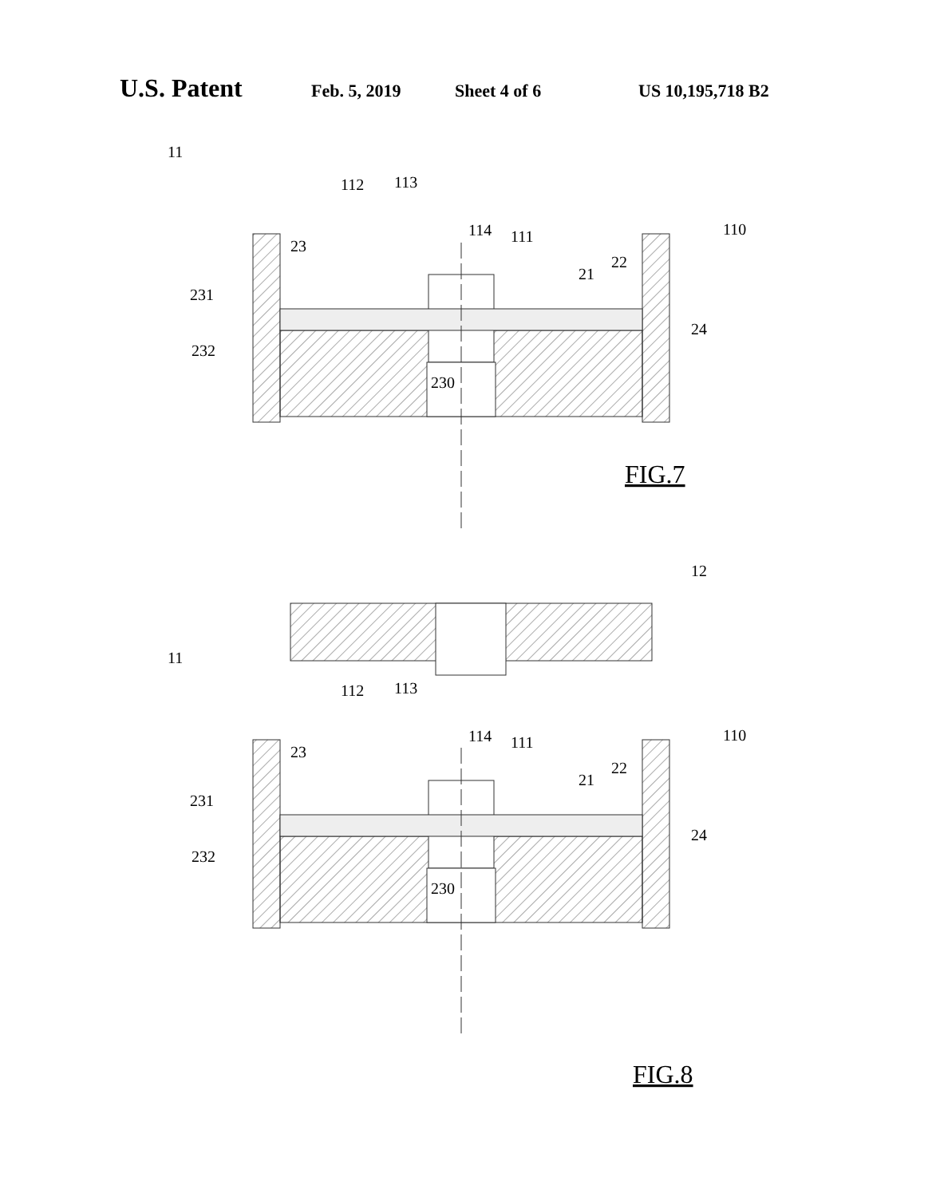U.S. Patent Feb. 5, 2019 Sheet 4 of 6 US 10,195,718 B2
11
112
113
114
111
110
23
21
22
231
24
232
230
FIG.7
12
11
112
113
114
111
110
23
21
22
231
24
232
230
FIG.8